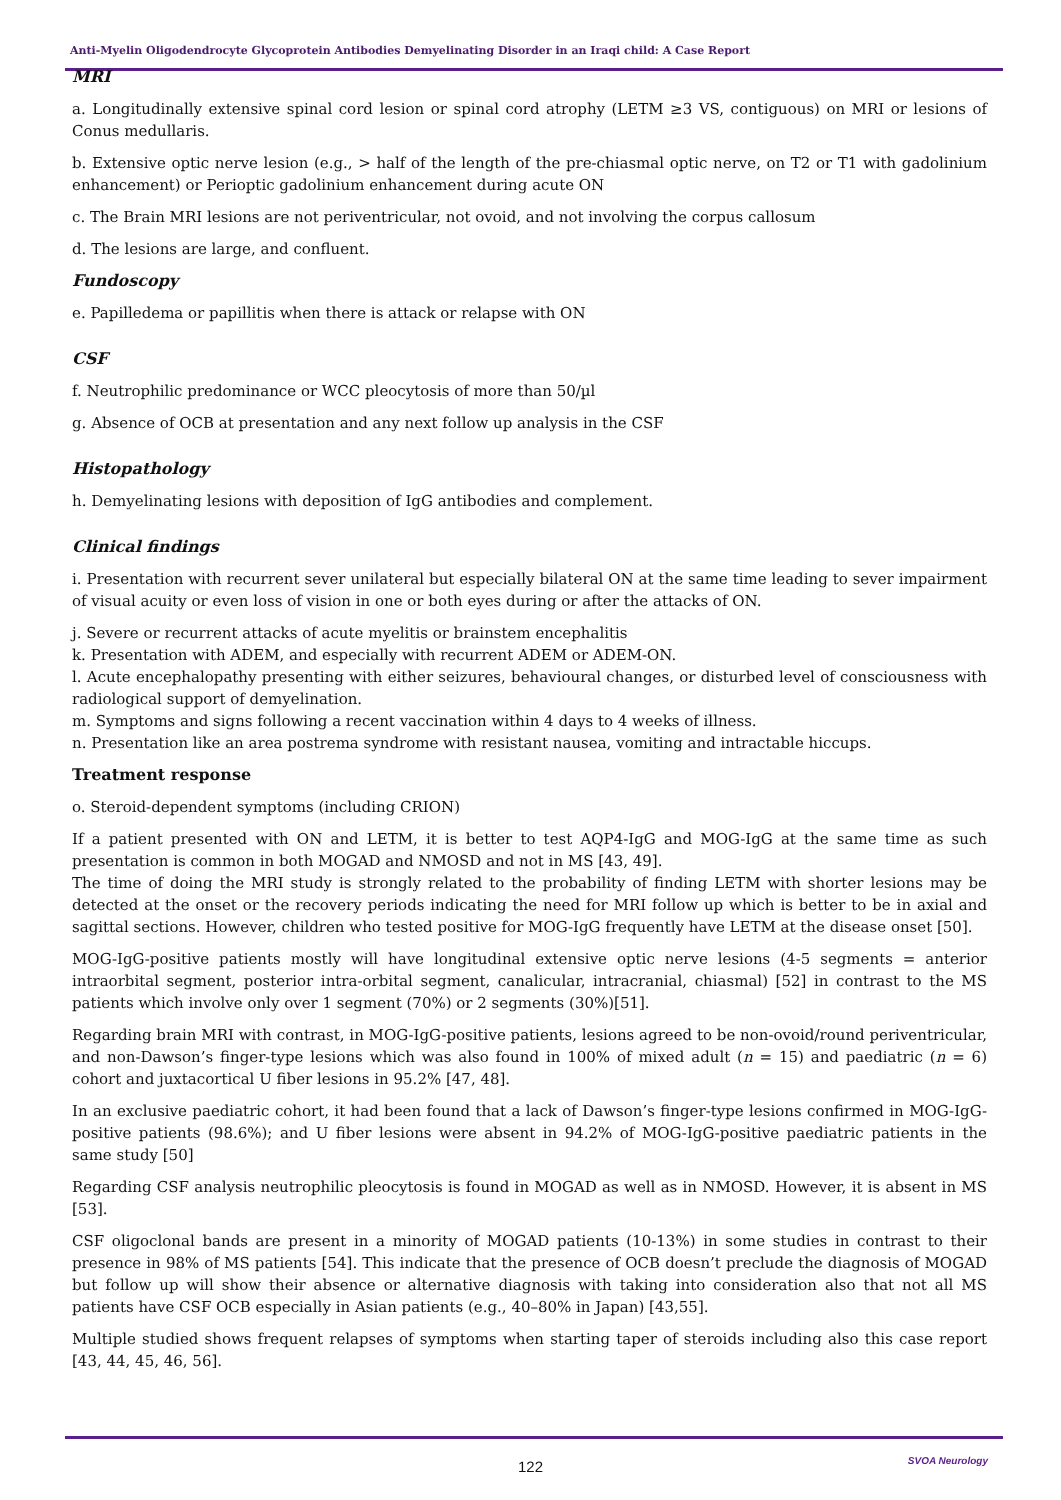Anti-Myelin Oligodendrocyte Glycoprotein Antibodies Demyelinating Disorder in an Iraqi child: A Case Report
MRI
a. Longitudinally extensive spinal cord lesion or spinal cord atrophy (LETM ≥3 VS, contiguous) on MRI or lesions of Conus medullaris.
b. Extensive optic nerve lesion (e.g., > half of the length of the pre-chiasmal optic nerve, on T2 or T1 with gadolinium enhancement) or Perioptic gadolinium enhancement during acute ON
c. The Brain MRI lesions are not periventricular, not ovoid, and not involving the corpus callosum
d. The lesions are large, and confluent.
Fundoscopy
e. Papilledema or papillitis when there is attack or relapse with ON
CSF
f. Neutrophilic predominance or WCC pleocytosis of more than 50/µl
g. Absence of OCB at presentation and any next follow up analysis in the CSF
Histopathology
h. Demyelinating lesions with deposition of IgG antibodies and complement.
Clinical findings
i. Presentation with recurrent sever unilateral but especially bilateral ON at the same time leading to sever impairment of visual acuity or even loss of vision in one or both eyes during or after the attacks of ON.
j. Severe or recurrent attacks of acute myelitis or brainstem encephalitis
k. Presentation with ADEM, and especially with recurrent ADEM or ADEM-ON.
l. Acute encephalopathy presenting with either seizures, behavioural changes, or disturbed level of consciousness with radiological support of demyelination.
m. Symptoms and signs following a recent vaccination within 4 days to 4 weeks of illness.
n. Presentation like an area postrema syndrome with resistant nausea, vomiting and intractable hiccups.
Treatment response
o. Steroid-dependent symptoms (including CRION)
If a patient presented with ON and LETM, it is better to test AQP4-IgG and MOG-IgG at the same time as such presentation is common in both MOGAD and NMOSD and not in MS [43, 49].
The time of doing the MRI study is strongly related to the probability of finding LETM with shorter lesions may be detected at the onset or the recovery periods indicating the need for MRI follow up which is better to be in axial and sagittal sections. However, children who tested positive for MOG-IgG frequently have LETM at the disease onset [50].
MOG-IgG-positive patients mostly will have longitudinal extensive optic nerve lesions (4-5 segments = anterior intraorbital segment, posterior intra-orbital segment, canalicular, intracranial, chiasmal) [52] in contrast to the MS patients which involve only over 1 segment (70%) or 2 segments (30%)[51].
Regarding brain MRI with contrast, in MOG-IgG-positive patients, lesions agreed to be non-ovoid/round periventricular, and non-Dawson’s finger-type lesions which was also found in 100% of mixed adult (n = 15) and paediatric (n = 6) cohort and juxtacortical U fiber lesions in 95.2% [47, 48].
In an exclusive paediatric cohort, it had been found that a lack of Dawson’s finger-type lesions confirmed in MOG-IgG-positive patients (98.6%); and U fiber lesions were absent in 94.2% of MOG-IgG-positive paediatric patients in the same study [50]
Regarding CSF analysis neutrophilic pleocytosis is found in MOGAD as well as in NMOSD. However, it is absent in MS [53].
CSF oligoclonal bands are present in a minority of MOGAD patients (10-13%) in some studies in contrast to their presence in 98% of MS patients [54]. This indicate that the presence of OCB doesn’t preclude the diagnosis of MOGAD but follow up will show their absence or alternative diagnosis with taking into consideration also that not all MS patients have CSF OCB especially in Asian patients (e.g., 40–80% in Japan) [43,55].
Multiple studied shows frequent relapses of symptoms when starting taper of steroids including also this case report [43, 44, 45, 46, 56].
122
SVOA Neurology